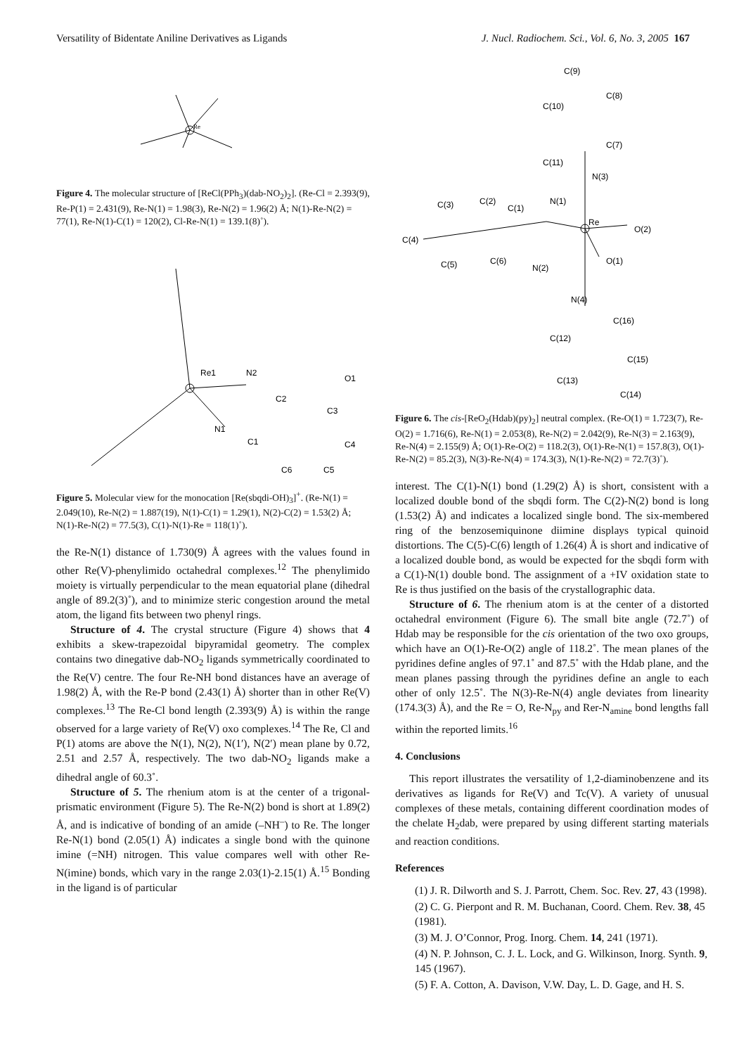Versatility of Bidentate Aniline Derivatives as Ligands J. Nucl. Radiochem. Sci., Vol. 6, No. 3, 2005 167
Re
Figure 4. The molecular structure of [ReCl(PPh<sub>3</sub>)(dab-NO<sub>2</sub>)<sub>2</sub>]. (Re-Cl = 2.393(9), Re-P(1) = 2.431(9), Re-N(1) = 1.98(3), Re-N(2) = 1.96(2) Å; N(1)-Re-N(2) = 77(1), Re-N(1)-C(1) = 120(2), Cl-Re-N(1) = 139.1(8)˚).
Re1
N2
N1
C1
C2
C3
C4
C5
C6
O1
Figure 5. Molecular view for the monocation [Re(sbqdi-OH)<sub>3</sub>]<sup>+</sup>. (Re-N(1) = 2.049(10), Re-N(2) = 1.887(19), N(1)-C(1) = 1.29(1), N(2)-C(2) = 1.53(2) Å; N(1)-Re-N(2) = 77.5(3), C(1)-N(1)-Re = 118(1)˚).
the Re-N(1) distance of 1.730(9) Å agrees with the values found in other Re(V)-phenylimido octahedral complexes.<sup>12</sup> The phenylimido moiety is virtually perpendicular to the mean equatorial plane (dihedral angle of 89.2(3)˚), and to minimize steric congestion around the metal atom, the ligand fits between two phenyl rings.
Structure of 4. The crystal structure (Figure 4) shows that 4 exhibits a skew-trapezoidal bipyramidal geometry. The complex contains two dinegative dab-NO<sub>2</sub> ligands symmetrically coordinated to the Re(V) centre. The four Re-NH bond distances have an average of 1.98(2) Å, with the Re-P bond (2.43(1) Å) shorter than in other Re(V) complexes.<sup>13</sup> The Re-Cl bond length (2.393(9) Å) is within the range observed for a large variety of Re(V) oxo complexes.<sup>14</sup> The Re, Cl and P(1) atoms are above the N(1), N(2), N(1′), N(2′) mean plane by 0.72, 2.51 and 2.57 Å, respectively. The two dab-NO<sub>2</sub> ligands make a dihedral angle of 60.3˚.
Structure of 5. The rhenium atom is at the center of a trigonal-prismatic environment (Figure 5). The Re-N(2) bond is short at 1.89(2) Å, and is indicative of bonding of an amide (–NH<sup>–</sup>) to Re. The longer Re-N(1) bond (2.05(1) Å) indicates a single bond with the quinone imine (=NH) nitrogen. This value compares well with other Re-N(imine) bonds, which vary in the range 2.03(1)-2.15(1) Å.<sup>15</sup> Bonding in the ligand is of particular
C(9)
C(8)
C(10)
C(7)
C(11)
N(3)
N(1)
Re
O(2)
O(1)
C(3)
C(2)
C(1)
C(4)
C(5)
C(6)
N(2)
N(4)
C(16)
C(12)
C(15)
C(13)
C(14)
Figure 6. The cis-[ReO<sub>2</sub>(Hdab)(py)<sub>2</sub>] neutral complex. (Re-O(1) = 1.723(7), Re-O(2) = 1.716(6), Re-N(1) = 2.053(8), Re-N(2) = 2.042(9), Re-N(3) = 2.163(9), Re-N(4) = 2.155(9) Å; O(1)-Re-O(2) = 118.2(3), O(1)-Re-N(1) = 157.8(3), O(1)-Re-N(2) = 85.2(3), N(3)-Re-N(4) = 174.3(3), N(1)-Re-N(2) = 72.7(3)˚).
interest. The C(1)-N(1) bond (1.29(2) Å) is short, consistent with a localized double bond of the sbqdi form. The C(2)-N(2) bond is long (1.53(2) Å) and indicates a localized single bond. The six-membered ring of the benzosemiquinone diimine displays typical quinoid distortions. The C(5)-C(6) length of 1.26(4) Å is short and indicative of a localized double bond, as would be expected for the sbqdi form with a C(1)-N(1) double bond. The assignment of a +IV oxidation state to Re is thus justified on the basis of the crystallographic data.
Structure of 6. The rhenium atom is at the center of a distorted octahedral environment (Figure 6). The small bite angle (72.7˚) of Hdab may be responsible for the cis orientation of the two oxo groups, which have an O(1)-Re-O(2) angle of 118.2˚. The mean planes of the pyridines define angles of 97.1˚ and 87.5˚ with the Hdab plane, and the mean planes passing through the pyridines define an angle to each other of only 12.5˚. The N(3)-Re-N(4) angle deviates from linearity (174.3(3) Å), and the Re = O, Re-N<sub>py</sub> and Rer-N<sub>amine</sub> bond lengths fall within the reported limits.<sup>16</sup>
4. Conclusions
This report illustrates the versatility of 1,2-diaminobenzene and its derivatives as ligands for Re(V) and Tc(V). A variety of unusual complexes of these metals, containing different coordination modes of the chelate H<sub>2</sub>dab, were prepared by using different starting materials and reaction conditions.
References
(1) J. R. Dilworth and S. J. Parrott, Chem. Soc. Rev. 27, 43 (1998).
(2) C. G. Pierpont and R. M. Buchanan, Coord. Chem. Rev. 38, 45 (1981).
(3) M. J. O’Connor, Prog. Inorg. Chem. 14, 241 (1971).
(4) N. P. Johnson, C. J. L. Lock, and G. Wilkinson, Inorg. Synth. 9, 145 (1967).
(5) F. A. Cotton, A. Davison, V.W. Day, L. D. Gage, and H. S.